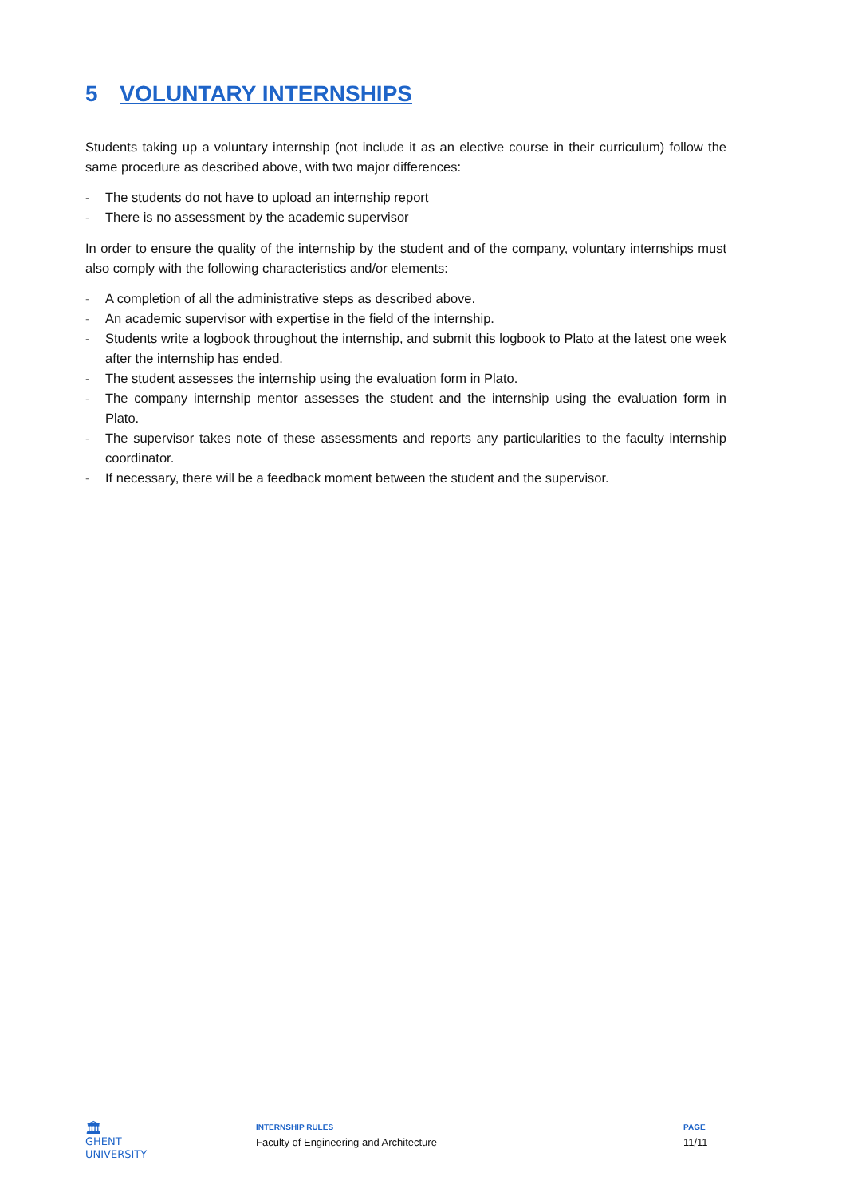5 VOLUNTARY INTERNSHIPS
Students taking up a voluntary internship (not include it as an elective course in their curriculum) follow the same procedure as described above, with two major differences:
- The students do not have to upload an internship report
- There is no assessment by the academic supervisor
In order to ensure the quality of the internship by the student and of the company, voluntary internships must also comply with the following characteristics and/or elements:
- A completion of all the administrative steps as described above.
- An academic supervisor with expertise in the field of the internship.
- Students write a logbook throughout the internship, and submit this logbook to Plato at the latest one week after the internship has ended.
- The student assesses the internship using the evaluation form in Plato.
- The company internship mentor assesses the student and the internship using the evaluation form in Plato.
- The supervisor takes note of these assessments and reports any particularities to the faculty internship coordinator.
- If necessary, there will be a feedback moment between the student and the supervisor.
🏛
GHENT
UNIVERSITY
INTERNSHIP RULES
Faculty of Engineering and Architecture
PAGE
11/11